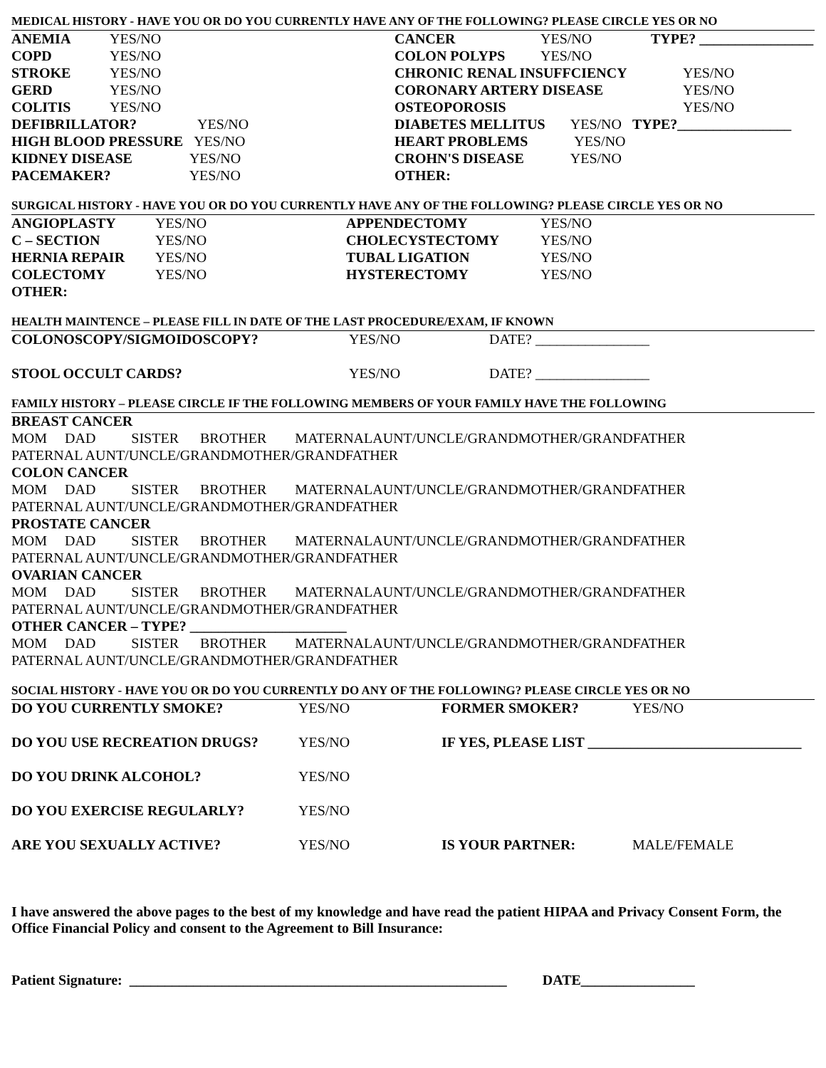MEDICAL HISTORY - HAVE YOU OR DO YOU CURRENTLY HAVE ANY OF THE FOLLOWING? PLEASE CIRCLE YES OR NO
| ANEMIA | YES/NO | CANCER | YES/NO | TYPE? ________________ |
| COPD | YES/NO | COLON POLYPS | YES/NO | |
| STROKE | YES/NO | CHRONIC RENAL INSUFFCIENCY | | YES/NO |
| GERD | YES/NO | CORONARY ARTERY DISEASE | | YES/NO |
| COLITIS | YES/NO | OSTEOPOROSIS | | YES/NO |
| DEFIBRILLATOR? YES/NO | | DIABETES MELLITUS YES/NO TYPE?________________ | | |
| HIGH BLOOD PRESSURE YES/NO | | HEART PROBLEMS YES/NO | | |
| KIDNEY DISEASE YES/NO | | CROHN'S DISEASE YES/NO | | |
| PACEMAKER? YES/NO | | OTHER: | | |
SURGICAL HISTORY - HAVE YOU OR DO YOU CURRENTLY HAVE ANY OF THE FOLLOWING? PLEASE CIRCLE YES OR NO
| ANGIOPLASTY | YES/NO | APPENDECTOMY | YES/NO |
| C – SECTION | YES/NO | CHOLECYSTECTOMY | YES/NO |
| HERNIA REPAIR | YES/NO | TUBAL LIGATION | YES/NO |
| COLECTOMY | YES/NO | HYSTERECTOMY | YES/NO |
| OTHER: | | | |
HEALTH MAINTENCE – PLEASE FILL IN DATE OF THE LAST PROCEDURE/EXAM, IF KNOWN
| COLONOSCOPY/SIGMOIDOSCOPY? | YES/NO | DATE? ________________ |
| STOOL OCCULT CARDS? | YES/NO | DATE? ________________ |
FAMILY HISTORY – PLEASE CIRCLE IF THE FOLLOWING MEMBERS OF YOUR FAMILY HAVE THE FOLLOWING
BREAST CANCER
MOM DAD SISTER BROTHER MATERNALAUNT/UNCLE/GRANDMOTHER/GRANDFATHER
PATERNAL AUNT/UNCLE/GRANDMOTHER/GRANDFATHER
COLON CANCER
MOM DAD SISTER BROTHER MATERNALAUNT/UNCLE/GRANDMOTHER/GRANDFATHER
PATERNAL AUNT/UNCLE/GRANDMOTHER/GRANDFATHER
PROSTATE CANCER
MOM DAD SISTER BROTHER MATERNALAUNT/UNCLE/GRANDMOTHER/GRANDFATHER
PATERNAL AUNT/UNCLE/GRANDMOTHER/GRANDFATHER
OVARIAN CANCER
MOM DAD SISTER BROTHER MATERNALAUNT/UNCLE/GRANDMOTHER/GRANDFATHER
PATERNAL AUNT/UNCLE/GRANDMOTHER/GRANDFATHER
OTHER CANCER – TYPE? ______________________
MOM DAD SISTER BROTHER MATERNALAUNT/UNCLE/GRANDMOTHER/GRANDFATHER
PATERNAL AUNT/UNCLE/GRANDMOTHER/GRANDFATHER
SOCIAL HISTORY - HAVE YOU OR DO YOU CURRENTLY DO ANY OF THE FOLLOWING? PLEASE CIRCLE YES OR NO
| DO YOU CURRENTLY SMOKE? | YES/NO | FORMER SMOKER? | YES/NO |
| DO YOU USE RECREATION DRUGS? | YES/NO | IF YES, PLEASE LIST ______________________________ | |
| DO YOU DRINK ALCOHOL? | YES/NO | | |
| DO YOU EXERCISE REGULARLY? | YES/NO | | |
| ARE YOU SEXUALLY ACTIVE? | YES/NO | IS YOUR PARTNER: | MALE/FEMALE |
I have answered the above pages to the best of my knowledge and have read the patient HIPAA and Privacy Consent Form, the Office Financial Policy and consent to the Agreement to Bill Insurance:
Patient Signature: _____________________________________________________ DATE________________